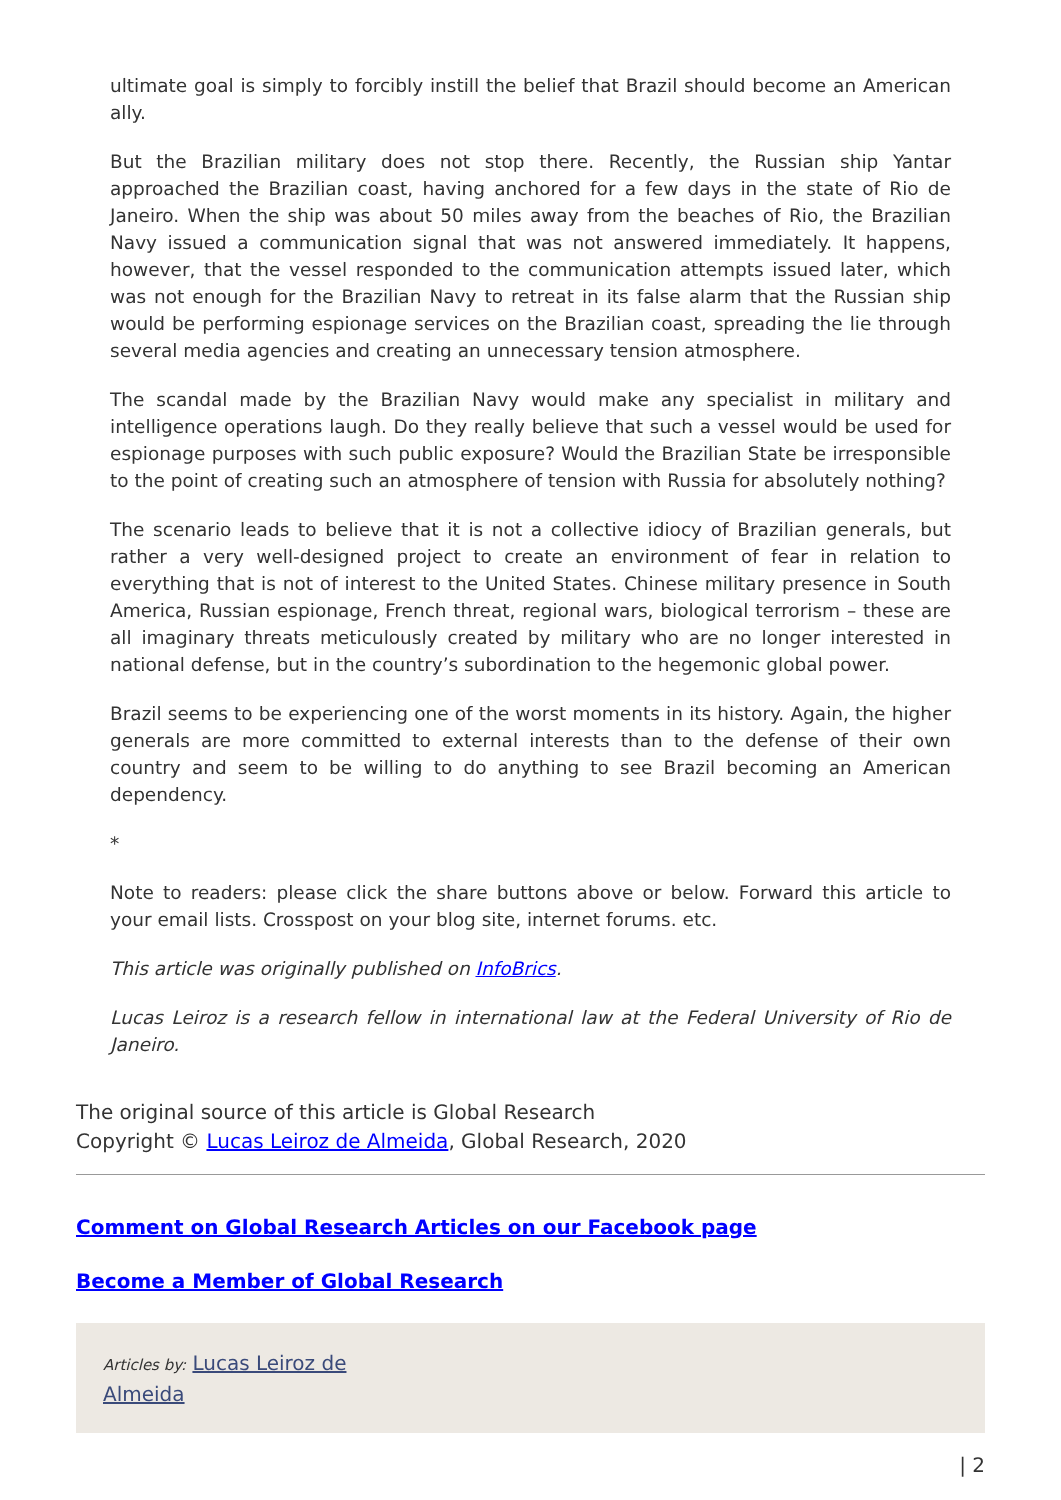ultimate goal is simply to forcibly instill the belief that Brazil should become an American ally.
But the Brazilian military does not stop there. Recently, the Russian ship Yantar approached the Brazilian coast, having anchored for a few days in the state of Rio de Janeiro. When the ship was about 50 miles away from the beaches of Rio, the Brazilian Navy issued a communication signal that was not answered immediately. It happens, however, that the vessel responded to the communication attempts issued later, which was not enough for the Brazilian Navy to retreat in its false alarm that the Russian ship would be performing espionage services on the Brazilian coast, spreading the lie through several media agencies and creating an unnecessary tension atmosphere.
The scandal made by the Brazilian Navy would make any specialist in military and intelligence operations laugh. Do they really believe that such a vessel would be used for espionage purposes with such public exposure? Would the Brazilian State be irresponsible to the point of creating such an atmosphere of tension with Russia for absolutely nothing?
The scenario leads to believe that it is not a collective idiocy of Brazilian generals, but rather a very well-designed project to create an environment of fear in relation to everything that is not of interest to the United States. Chinese military presence in South America, Russian espionage, French threat, regional wars, biological terrorism – these are all imaginary threats meticulously created by military who are no longer interested in national defense, but in the country’s subordination to the hegemonic global power.
Brazil seems to be experiencing one of the worst moments in its history. Again, the higher generals are more committed to external interests than to the defense of their own country and seem to be willing to do anything to see Brazil becoming an American dependency.
*
Note to readers: please click the share buttons above or below. Forward this article to your email lists. Crosspost on your blog site, internet forums. etc.
This article was originally published on InfoBrics.
Lucas Leiroz is a research fellow in international law at the Federal University of Rio de Janeiro.
The original source of this article is Global Research
Copyright © Lucas Leiroz de Almeida, Global Research, 2020
Comment on Global Research Articles on our Facebook page
Become a Member of Global Research
Articles by: Lucas Leiroz de
Almeida
| 2